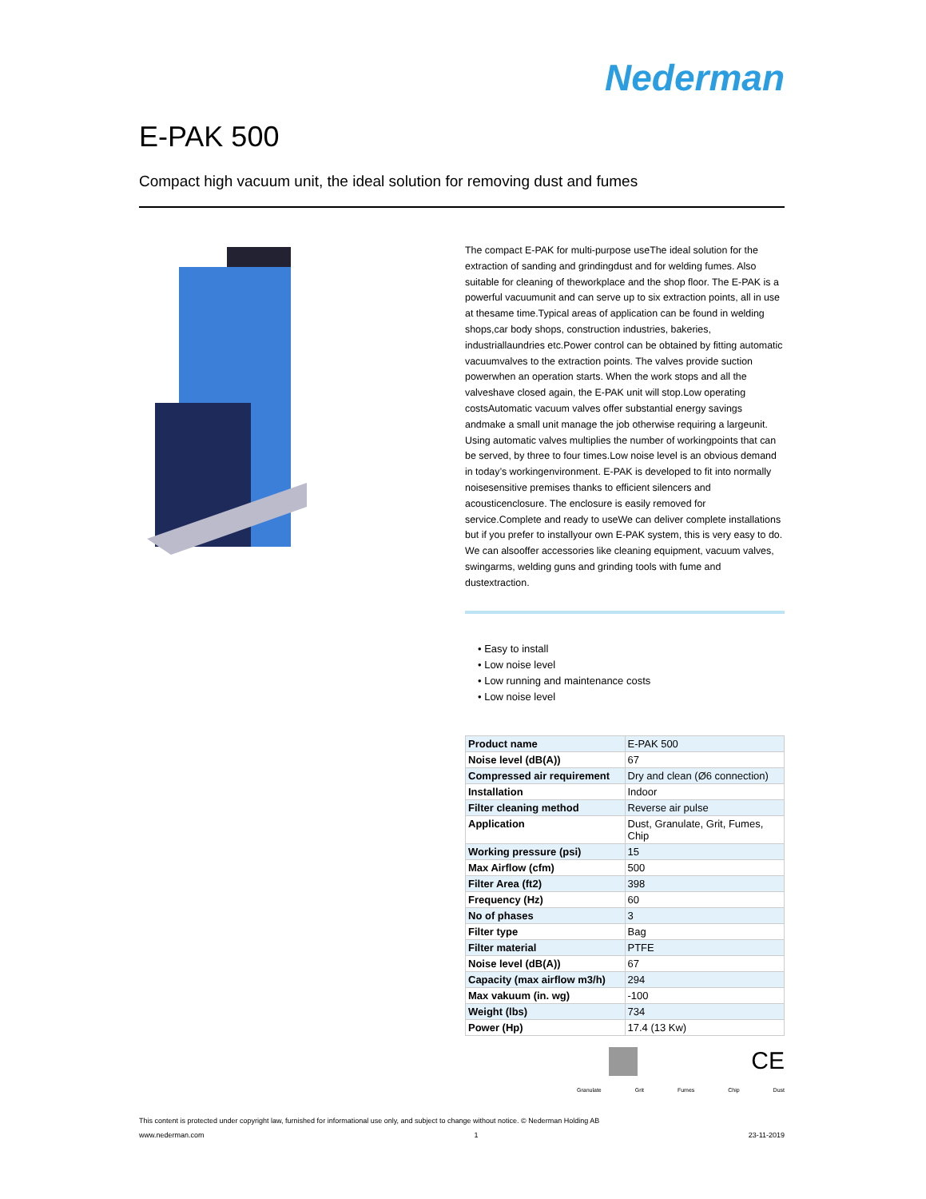Nederman
E-PAK 500
Compact high vacuum unit, the ideal solution for removing dust and fumes
The compact E-PAK for multi-purpose useThe ideal solution for the extraction of sanding and grindingdust and for welding fumes. Also suitable for cleaning of theworkplace and the shop floor. The E-PAK is a powerful vacuumunit and can serve up to six extraction points, all in use at thesame time.Typical areas of application can be found in welding shops,car body shops, construction industries, bakeries, industriallaundries etc.Power control can be obtained by fitting automatic vacuumvalves to the extraction points. The valves provide suction powerwhen an operation starts. When the work stops and all the valveshave closed again, the E-PAK unit will stop.Low operating costsAutomatic vacuum valves offer substantial energy savings andmake a small unit manage the job otherwise requiring a largeunit. Using automatic valves multiplies the number of workingpoints that can be served, by three to four times.Low noise level is an obvious demand in today’s workingenvironment. E-PAK is developed to fit into normally noisesensitive premises thanks to efficient silencers and acousticenclosure. The enclosure is easily removed for service.Complete and ready to useWe can deliver complete installations but if you prefer to installyour own E-PAK system, this is very easy to do. We can alsooffer accessories like cleaning equipment, vacuum valves, swingarms, welding guns and grinding tools with fume and dustextraction.
• Easy to install
• Low noise level
• Low running and maintenance costs
• Low noise level
| Product name | E-PAK 500 |
| Noise level (dB(A)) | 67 |
| Compressed air requirement | Dry and clean (Ø6 connection) |
| Installation | Indoor |
| Filter cleaning method | Reverse air pulse |
| Application | Dust, Granulate, Grit, Fumes, Chip |
| Working pressure (psi) | 15 |
| Max Airflow (cfm) | 500 |
| Filter Area (ft2) | 398 |
| Frequency (Hz) | 60 |
| No of phases | 3 |
| Filter type | Bag |
| Filter material | PTFE |
| Noise level (dB(A)) | 67 |
| Capacity (max airflow m3/h) | 294 |
| Max vakuum (in. wg) | -100 |
| Weight (lbs) | 734 |
| Power (Hp) | 17.4 (13 Kw) |
CE
Granulate Grit Fumes Chip Dust
This content is protected under copyright law, furnished for informational use only, and subject to change without notice. © Nederman Holding AB
www.nederman.com 1 23-11-2019